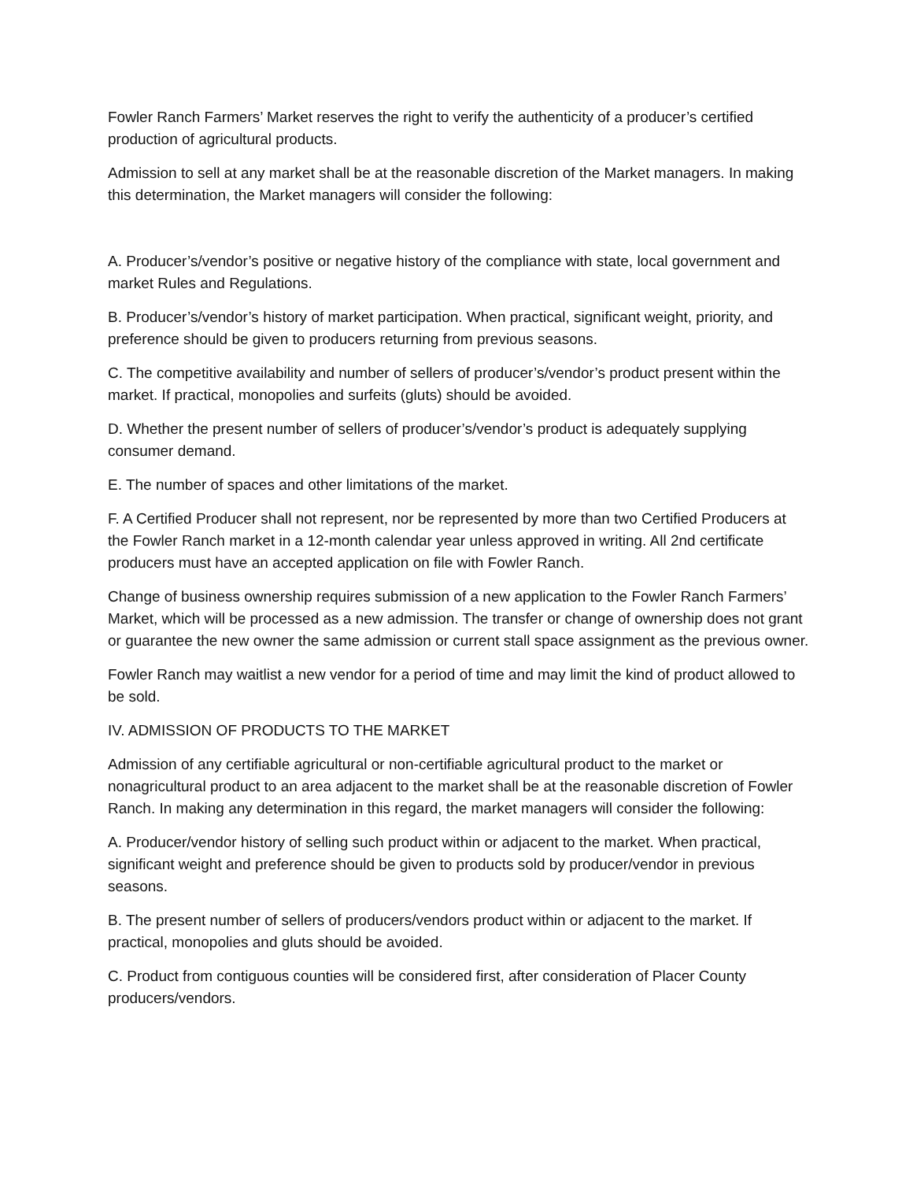Fowler Ranch Farmers’ Market reserves the right to verify the authenticity of a producer’s certified production of agricultural products.
Admission to sell at any market shall be at the reasonable discretion of the Market managers. In making this determination, the Market managers will consider the following:
A. Producer’s/vendor’s positive or negative history of the compliance with state, local government and market Rules and Regulations.
B. Producer’s/vendor’s history of market participation. When practical, significant weight, priority, and preference should be given to producers returning from previous seasons.
C. The competitive availability and number of sellers of producer’s/vendor’s product present within the market. If practical, monopolies and surfeits (gluts) should be avoided.
D. Whether the present number of sellers of producer’s/vendor’s product is adequately supplying consumer demand.
E. The number of spaces and other limitations of the market.
F. A Certified Producer shall not represent, nor be represented by more than two Certified Producers at the Fowler Ranch market in a 12-month calendar year unless approved in writing. All 2nd certificate producers must have an accepted application on file with Fowler Ranch.
Change of business ownership requires submission of a new application to the Fowler Ranch Farmers’ Market, which will be processed as a new admission. The transfer or change of ownership does not grant or guarantee the new owner the same admission or current stall space assignment as the previous owner.
Fowler Ranch may waitlist a new vendor for a period of time and may limit the kind of product allowed to be sold.
IV. ADMISSION OF PRODUCTS TO THE MARKET
Admission of any certifiable agricultural or non-certifiable agricultural product to the market or nonagricultural product to an area adjacent to the market shall be at the reasonable discretion of Fowler Ranch. In making any determination in this regard, the market managers will consider the following:
A. Producer/vendor history of selling such product within or adjacent to the market. When practical, significant weight and preference should be given to products sold by producer/vendor in previous seasons.
B. The present number of sellers of producers/vendors product within or adjacent to the market. If practical, monopolies and gluts should be avoided.
C. Product from contiguous counties will be considered first, after consideration of Placer County producers/vendors.